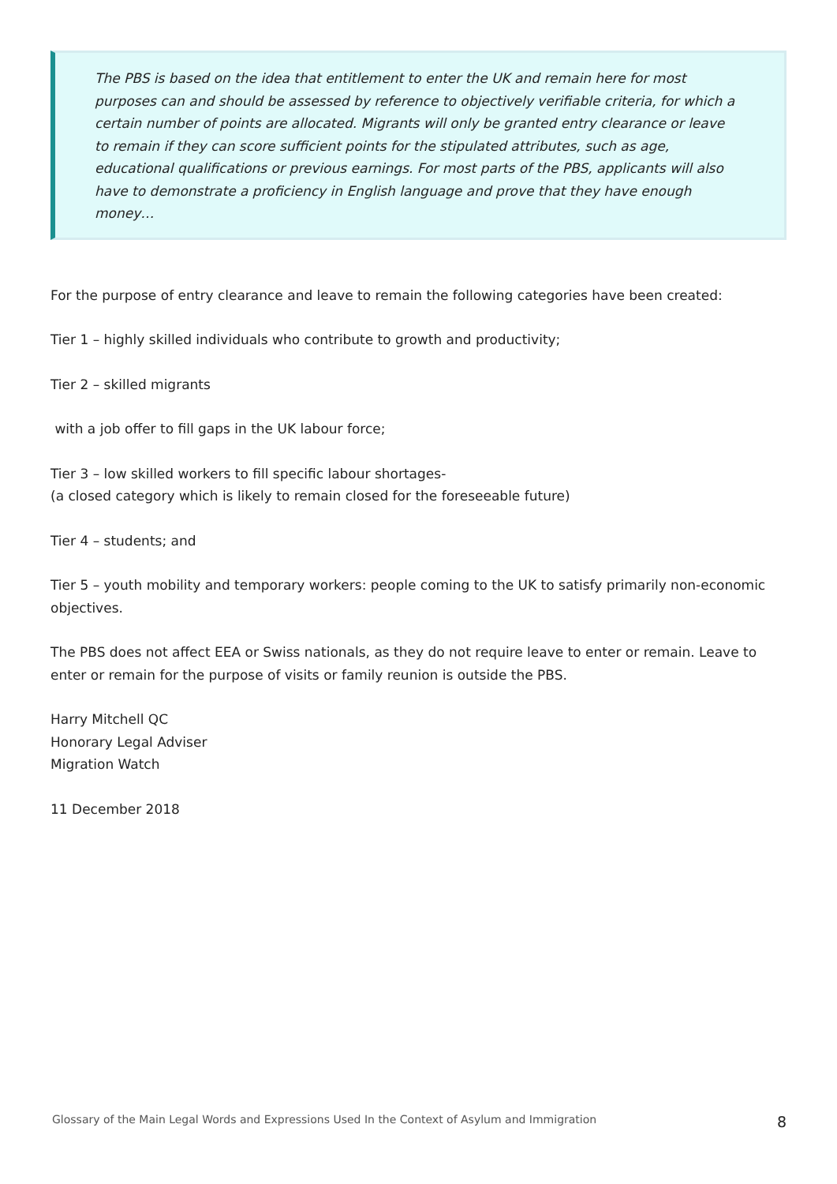The PBS is based on the idea that entitlement to enter the UK and remain here for most purposes can and should be assessed by reference to objectively verifiable criteria, for which a certain number of points are allocated. Migrants will only be granted entry clearance or leave to remain if they can score sufficient points for the stipulated attributes, such as age, educational qualifications or previous earnings. For most parts of the PBS, applicants will also have to demonstrate a proficiency in English language and prove that they have enough money…
For the purpose of entry clearance and leave to remain the following categories have been created:
Tier 1 – highly skilled individuals who contribute to growth and productivity;
Tier 2 – skilled migrants
with a job offer to fill gaps in the UK labour force;
Tier 3 – low skilled workers to fill specific labour shortages-
(a closed category which is likely to remain closed for the foreseeable future)
Tier 4 – students; and
Tier 5 – youth mobility and temporary workers: people coming to the UK to satisfy primarily non-economic objectives.
The PBS does not affect EEA or Swiss nationals, as they do not require leave to enter or remain. Leave to enter or remain for the purpose of visits or family reunion is outside the PBS.
Harry Mitchell QC
Honorary Legal Adviser
Migration Watch
11 December 2018
Glossary of the Main Legal Words and Expressions Used In the Context of Asylum and Immigration 8